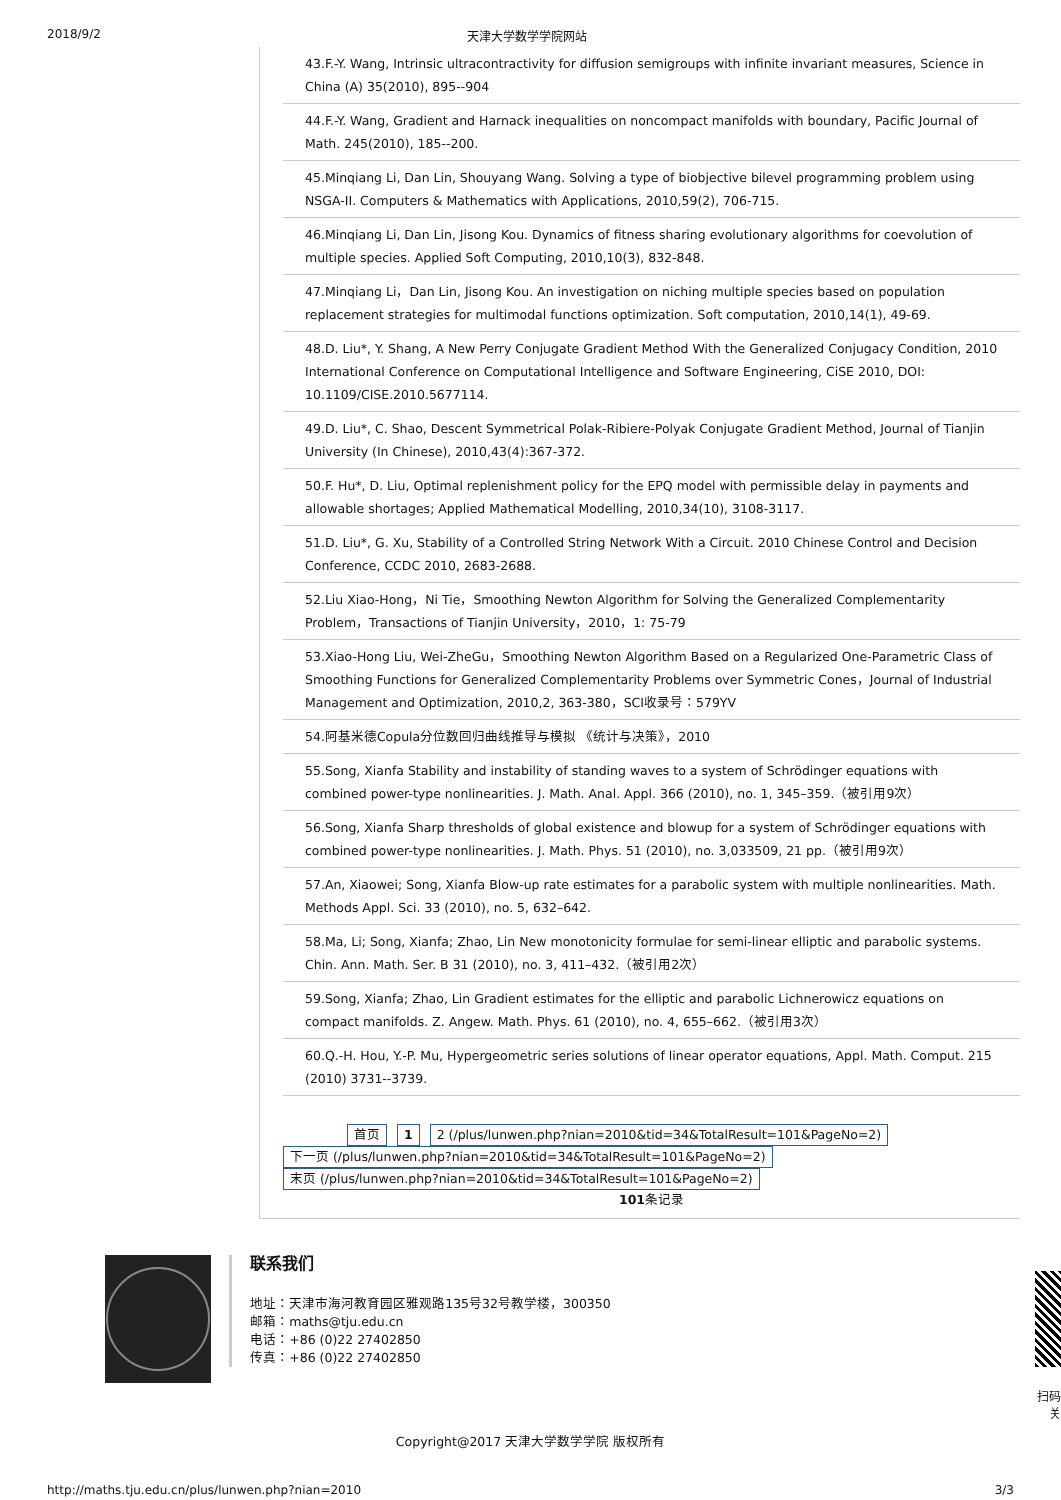2018/9/2 天津大学数学学院网站
43.F.-Y. Wang, Intrinsic ultracontractivity for diffusion semigroups with infinite invariant measures, Science in China (A) 35(2010), 895--904
44.F.-Y. Wang, Gradient and Harnack inequalities on noncompact manifolds with boundary, Pacific Journal of Math. 245(2010), 185--200.
45.Minqiang Li, Dan Lin, Shouyang Wang. Solving a type of biobjective bilevel programming problem using NSGA-II. Computers & Mathematics with Applications, 2010,59(2), 706-715.
46.Minqiang Li, Dan Lin, Jisong Kou. Dynamics of fitness sharing evolutionary algorithms for coevolution of multiple species. Applied Soft Computing, 2010,10(3), 832-848.
47.Minqiang Li，Dan Lin, Jisong Kou. An investigation on niching multiple species based on population replacement strategies for multimodal functions optimization. Soft computation, 2010,14(1), 49-69.
48.D. Liu*, Y. Shang, A New Perry Conjugate Gradient Method With the Generalized Conjugacy Condition, 2010 International Conference on Computational Intelligence and Software Engineering, CiSE 2010, DOI: 10.1109/CISE.2010.5677114.
49.D. Liu*, C. Shao, Descent Symmetrical Polak-Ribiere-Polyak Conjugate Gradient Method, Journal of Tianjin University (In Chinese), 2010,43(4):367-372.
50.F. Hu*, D. Liu, Optimal replenishment policy for the EPQ model with permissible delay in payments and allowable shortages; Applied Mathematical Modelling, 2010,34(10), 3108-3117.
51.D. Liu*, G. Xu, Stability of a Controlled String Network With a Circuit. 2010 Chinese Control and Decision Conference, CCDC 2010, 2683-2688.
52.Liu Xiao-Hong，Ni Tie，Smoothing Newton Algorithm for Solving the Generalized Complementarity Problem，Transactions of Tianjin University，2010，1: 75-79
53.Xiao-Hong Liu, Wei-ZheGu，Smoothing Newton Algorithm Based on a Regularized One-Parametric Class of Smoothing Functions for Generalized Complementarity Problems over Symmetric Cones，Journal of Industrial Management and Optimization, 2010,2, 363-380，SCI收录号：579YV
54.阿基米德Copula分位数回归曲线推导与模拟 《统计与决策》，2010
55.Song, Xianfa Stability and instability of standing waves to a system of Schrödinger equations with combined power-type nonlinearities. J. Math. Anal. Appl. 366 (2010), no. 1, 345–359.（被引用9次）
56.Song, Xianfa Sharp thresholds of global existence and blowup for a system of Schrödinger equations with combined power-type nonlinearities. J. Math. Phys. 51 (2010), no. 3,033509, 21 pp.（被引用9次）
57.An, Xiaowei; Song, Xianfa Blow-up rate estimates for a parabolic system with multiple nonlinearities. Math. Methods Appl. Sci. 33 (2010), no. 5, 632–642.
58.Ma, Li; Song, Xianfa; Zhao, Lin New monotonicity formulae for semi-linear elliptic and parabolic systems. Chin. Ann. Math. Ser. B 31 (2010), no. 3, 411–432.（被引用2次）
59.Song, Xianfa; Zhao, Lin Gradient estimates for the elliptic and parabolic Lichnerowicz equations on compact manifolds. Z. Angew. Math. Phys. 61 (2010), no. 4, 655–662.（被引用3次）
60.Q.-H. Hou, Y.-P. Mu, Hypergeometric series solutions of linear operator equations, Appl. Math. Comput. 215 (2010) 3731--3739.
首页 1 2 (/plus/lunwen.php?nian=2010&tid=34&TotalResult=101&PageNo=2) 下一页 (/plus/lunwen.php?nian=2010&tid=34&TotalResult=101&PageNo=2) 末页 (/plus/lunwen.php?nian=2010&tid=34&TotalResult=101&PageNo=2)
101条记录
联系我们
地址：天津市海河教育园区雅观路135号32号教学楼，300350
邮箱：maths@tju.edu.cn
电话：+86 (0)22 27402850
传真：+86 (0)22 27402850
扫码关
Copyright@2017 天津大学数学学院 版权所有
http://maths.tju.edu.cn/plus/lunwen.php?nian=2010 3/3